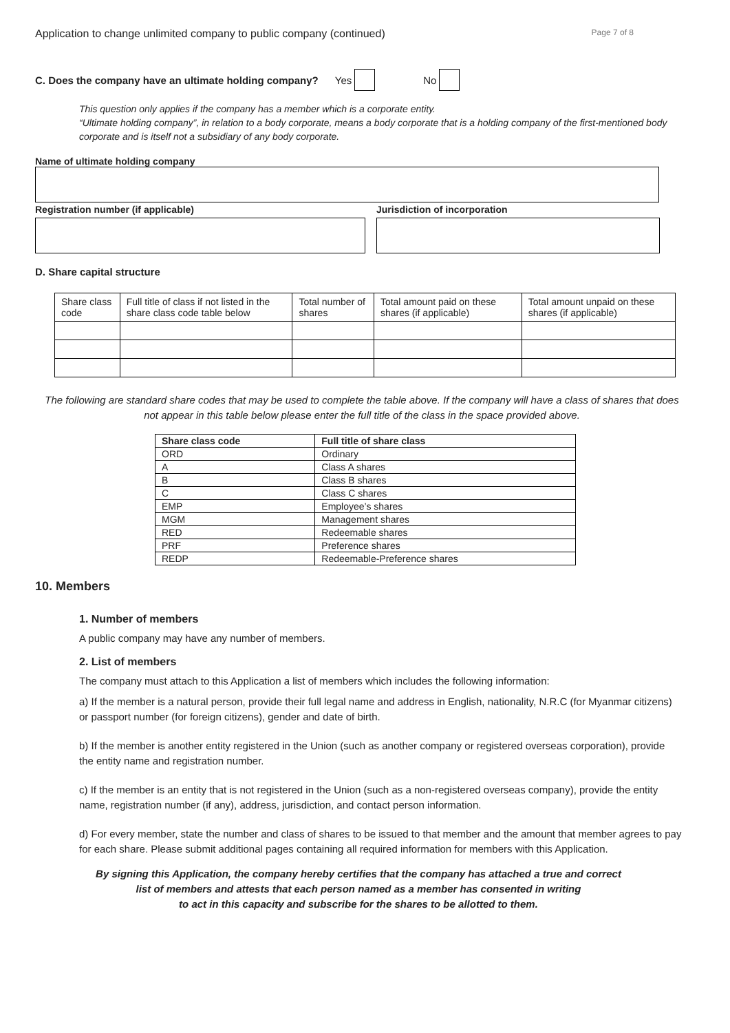Application to change unlimited company to public company (continued) Page 7 of 8
C. Does the company have an ultimate holding company? Yes No
This question only applies if the company has a member which is a corporate entity.
“Ultimate holding company”, in relation to a body corporate, means a body corporate that is a holding company of the first-mentioned body corporate and is itself not a subsidiary of any body corporate.
Name of ultimate holding company
Registration number (if applicable) Jurisdiction of incorporation
D. Share capital structure
| Share class code | Full title of class if not listed in the share class code table below | Total number of shares | Total amount paid on these shares (if applicable) | Total amount unpaid on these shares (if applicable) |
The following are standard share codes that may be used to complete the table above. If the company will have a class of shares that does not appear in this table below please enter the full title of the class in the space provided above.
| Share class code | Full title of share class |
| --- | --- |
| ORD | Ordinary |
| A | Class A shares |
| B | Class B shares |
| C | Class C shares |
| EMP | Employee’s shares |
| MGM | Management shares |
| RED | Redeemable shares |
| PRF | Preference shares |
| REDP | Redeemable-Preference shares |
10. Members
1. Number of members
A public company may have any number of members.
2. List of members
The company must attach to this Application a list of members which includes the following information:
a) If the member is a natural person, provide their full legal name and address in English, nationality, N.R.C (for Myanmar citizens) or passport number (for foreign citizens), gender and date of birth.
b) If the member is another entity registered in the Union (such as another company or registered overseas corporation), provide the entity name and registration number.
c) If the member is an entity that is not registered in the Union (such as a non-registered overseas company), provide the entity name, registration number (if any), address, jurisdiction, and contact person information.
d) For every member, state the number and class of shares to be issued to that member and the amount that member agrees to pay for each share. Please submit additional pages containing all required information for members with this Application.
By signing this Application, the company hereby certifies that the company has attached a true and correct
list of members and attests that each person named as a member has consented in writing
to act in this capacity and subscribe for the shares to be allotted to them.